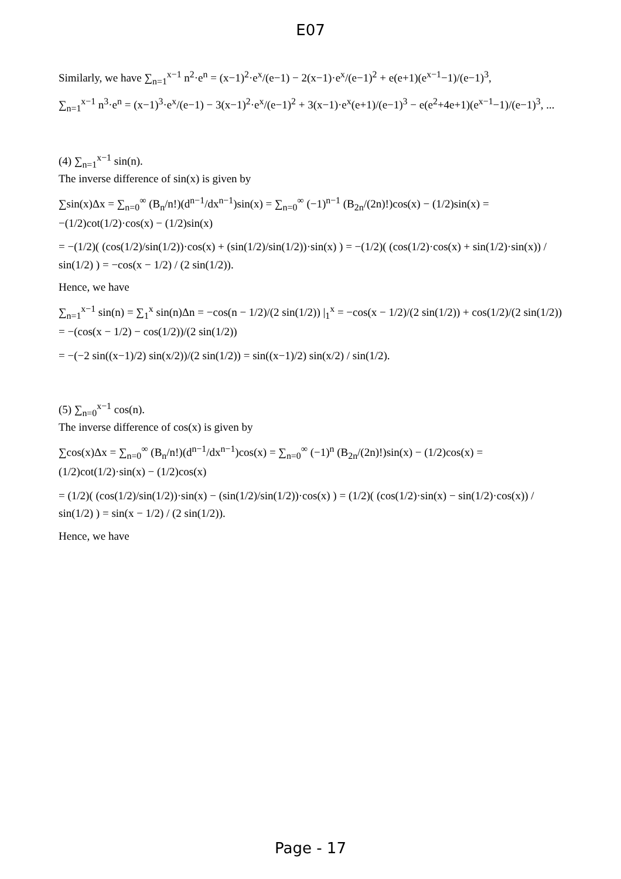E07
Similarly, we have ∑<sub>n=1</sub><sup>x−1</sup> n<sup>2</sup>·e<sup>n</sup> = (x−1)<sup>2</sup>·e<sup>x</sup>/(e−1) − 2(x−1)·e<sup>x</sup>/(e−1)<sup>2</sup> + e(e+1)(e<sup>x−1</sup>−1)/(e−1)<sup>3</sup>,
∑<sub>n=1</sub><sup>x−1</sup> n<sup>3</sup>·e<sup>n</sup> = (x−1)<sup>3</sup>·e<sup>x</sup>/(e−1) − 3(x−1)<sup>2</sup>·e<sup>x</sup>/(e−1)<sup>2</sup> + 3(x−1)·e<sup>x</sup>(e+1)/(e−1)<sup>3</sup> − e(e<sup>2</sup>+4e+1)(e<sup>x−1</sup>−1)/(e−1)<sup>3</sup>, ...
(4) ∑<sub>n=1</sub><sup>x−1</sup> sin(n).
The inverse difference of sin(x) is given by
∑sin(x)Δx = ∑<sub>n=0</sub><sup>∞</sup> (B<sub>n</sub>/n!)(d<sup>n−1</sup>/dx<sup>n−1</sup>)sin(x) = ∑<sub>n=0</sub><sup>∞</sup> (−1)<sup>n−1</sup> (B<sub>2n</sub>/(2n)!)cos(x) − (1/2)sin(x) = −(1/2)cot(1/2)·cos(x) − (1/2)sin(x)
= −(1/2)( (cos(1/2)/sin(1/2))·cos(x) + (sin(1/2)/sin(1/2))·sin(x) ) = −(1/2)( (cos(1/2)·cos(x) + sin(1/2)·sin(x)) / sin(1/2) ) = −cos(x − 1/2) / (2 sin(1/2)).
Hence, we have
∑<sub>n=1</sub><sup>x−1</sup> sin(n) = ∑<sub>1</sub><sup>x</sup> sin(n)Δn = −cos(n − 1/2)/(2 sin(1/2)) |<sub>1</sub><sup>x</sup> = −cos(x − 1/2)/(2 sin(1/2)) + cos(1/2)/(2 sin(1/2)) = −(cos(x − 1/2) − cos(1/2))/(2 sin(1/2))
= −(−2 sin((x−1)/2) sin(x/2))/(2 sin(1/2)) = sin((x−1)/2) sin(x/2) / sin(1/2).
(5) ∑<sub>n=0</sub><sup>x−1</sup> cos(n).
The inverse difference of cos(x) is given by
∑cos(x)Δx = ∑<sub>n=0</sub><sup>∞</sup> (B<sub>n</sub>/n!)(d<sup>n−1</sup>/dx<sup>n−1</sup>)cos(x) = ∑<sub>n=0</sub><sup>∞</sup> (−1)<sup>n</sup> (B<sub>2n</sub>/(2n)!)sin(x) − (1/2)cos(x) = (1/2)cot(1/2)·sin(x) − (1/2)cos(x)
= (1/2)( (cos(1/2)/sin(1/2))·sin(x) − (sin(1/2)/sin(1/2))·cos(x) ) = (1/2)( (cos(1/2)·sin(x) − sin(1/2)·cos(x)) / sin(1/2) ) = sin(x − 1/2) / (2 sin(1/2)).
Hence, we have
Page - 17